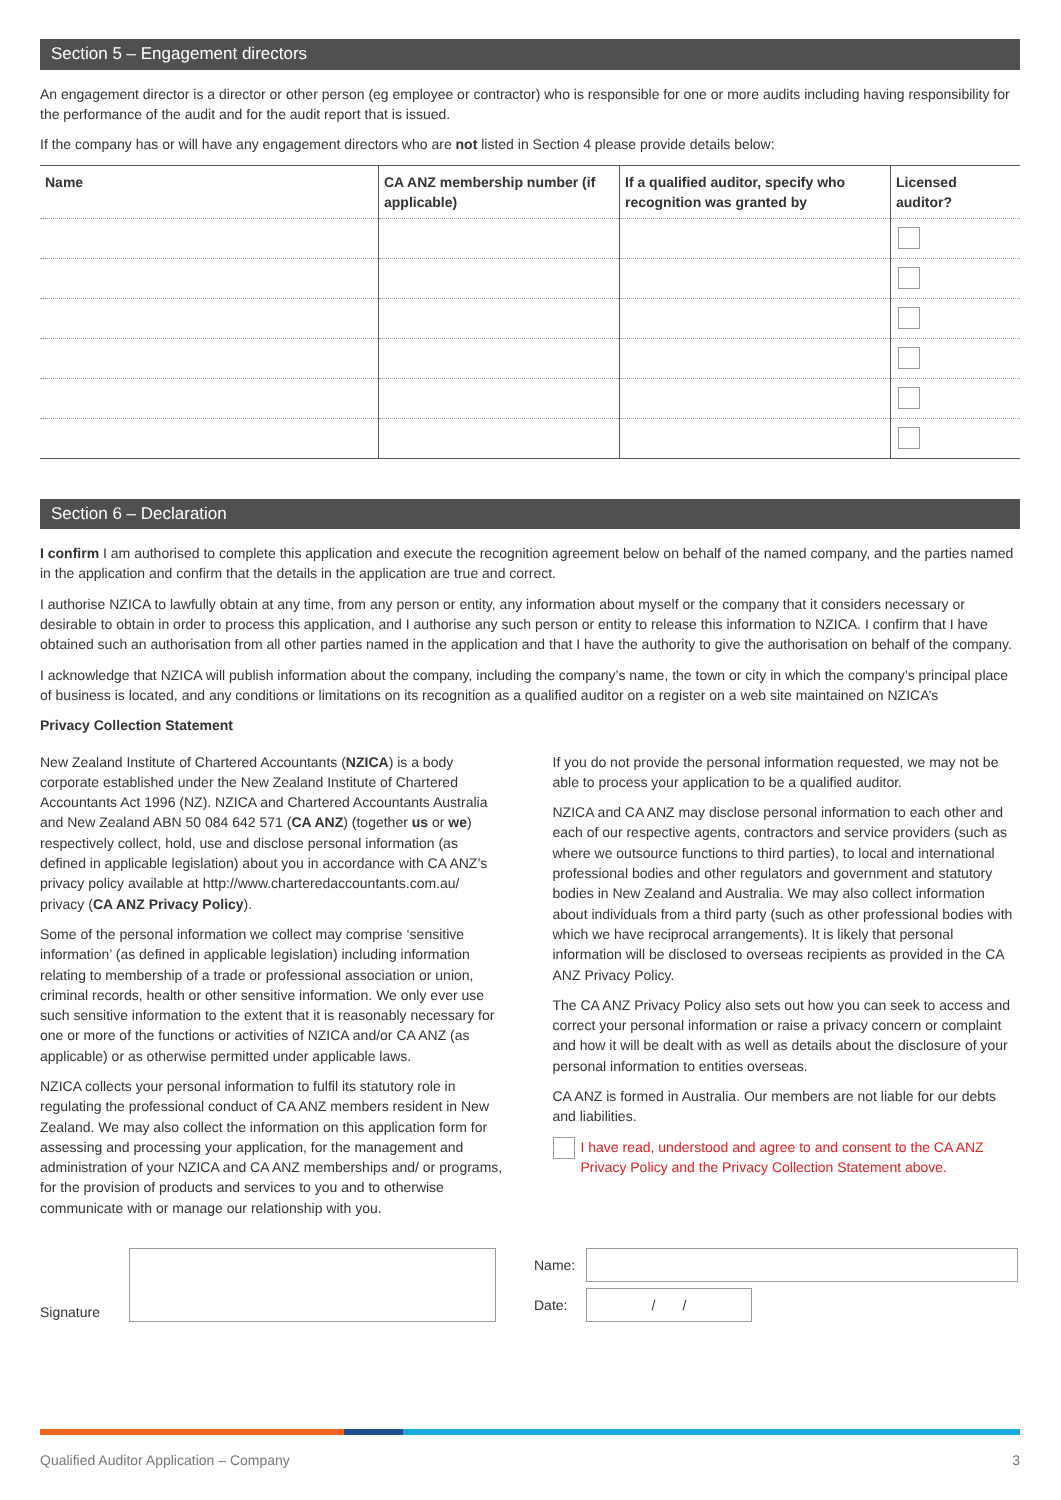Section 5 – Engagement directors
An engagement director is a director or other person (eg employee or contractor) who is responsible for one or more audits including having responsibility for the performance of the audit and for the audit report that is issued.
If the company has or will have any engagement directors who are not listed in Section 4 please provide details below:
| Name | CA ANZ membership number (if applicable) | If a qualified auditor, specify who recognition was granted by | Licensed auditor? |
| --- | --- | --- | --- |
Section 6 – Declaration
I confirm I am authorised to complete this application and execute the recognition agreement below on behalf of the named company, and the parties named in the application and confirm that the details in the application are true and correct.
I authorise NZICA to lawfully obtain at any time, from any person or entity, any information about myself or the company that it considers necessary or desirable to obtain in order to process this application, and I authorise any such person or entity to release this information to NZICA. I confirm that I have obtained such an authorisation from all other parties named in the application and that I have the authority to give the authorisation on behalf of the company.
I acknowledge that NZICA will publish information about the company, including the company’s name, the town or city in which the company’s principal place of business is located, and any conditions or limitations on its recognition as a qualified auditor on a register on a web site maintained on NZICA’s
Privacy Collection Statement
New Zealand Institute of Chartered Accountants (NZICA) is a body corporate established under the New Zealand Institute of Chartered Accountants Act 1996 (NZ). NZICA and Chartered Accountants Australia and New Zealand ABN 50 084 642 571 (CA ANZ) (together us or we) respectively collect, hold, use and disclose personal information (as defined in applicable legislation) about you in accordance with CA ANZ’s privacy policy available at http://www.charteredaccountants.com.au/ privacy (CA ANZ Privacy Policy).
Some of the personal information we collect may comprise ‘sensitive information’ (as defined in applicable legislation) including information relating to membership of a trade or professional association or union, criminal records, health or other sensitive information. We only ever use such sensitive information to the extent that it is reasonably necessary for one or more of the functions or activities of NZICA and/or CA ANZ (as applicable) or as otherwise permitted under applicable laws.
NZICA collects your personal information to fulfil its statutory role in regulating the professional conduct of CA ANZ members resident in New Zealand. We may also collect the information on this application form for assessing and processing your application, for the management and administration of your NZICA and CA ANZ memberships and/ or programs, for the provision of products and services to you and to otherwise communicate with or manage our relationship with you.
If you do not provide the personal information requested, we may not be able to process your application to be a qualified auditor.
NZICA and CA ANZ may disclose personal information to each other and each of our respective agents, contractors and service providers (such as where we outsource functions to third parties), to local and international professional bodies and other regulators and government and statutory bodies in New Zealand and Australia. We may also collect information about individuals from a third party (such as other professional bodies with which we have reciprocal arrangements). It is likely that personal information will be disclosed to overseas recipients as provided in the CA ANZ Privacy Policy.
The CA ANZ Privacy Policy also sets out how you can seek to access and correct your personal information or raise a privacy concern or complaint and how it will be dealt with as well as details about the disclosure of your personal information to entities overseas.
CA ANZ is formed in Australia. Our members are not liable for our debts and liabilities.
I have read, understood and agree to and consent to the CA ANZ Privacy Policy and the Privacy Collection Statement above.
Signature
Name:
Date:
/ /
Qualified Auditor Application – Company 3